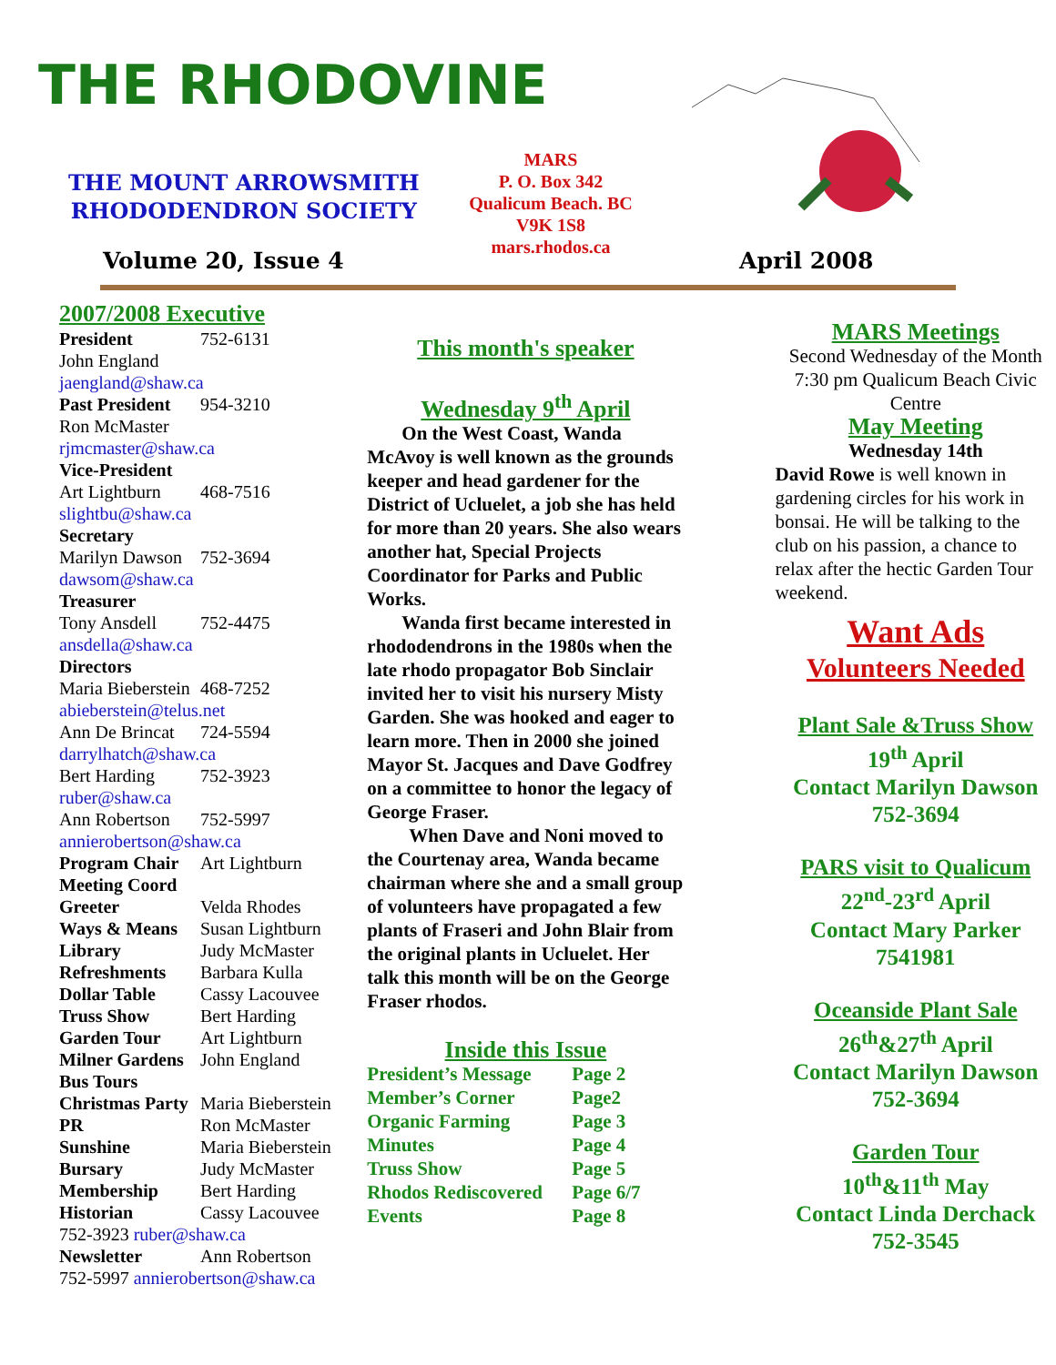THE RHODOVINE
THE MOUNT ARROWSMITH
RHODODENDRON SOCIETY
MARS
P. O. Box 342
Qualicum Beach. BC
V9K 1S8
mars.rhodos.ca
Volume 20, Issue 4 April 2008
2007/2008 Executive
| President | 752-6131 |
| John England jaengland@shaw.ca | |
| Past President | 954-3210 |
| Ron McMaster rjmcmaster@shaw.ca Vice-President | |
| Art Lightburn | 468-7516 |
| slightbu@shaw.ca Secretary | |
| Marilyn Dawson | 752-3694 |
| dawsom@shaw.ca Treasurer | |
| Tony Ansdell | 752-4475 |
| ansdella@shaw.ca Directors | |
| Maria Bieberstein | 468-7252 |
| abieberstein@telus.net | |
| Ann De Brincat | 724-5594 |
| darrylhatch@shaw.ca | |
| Bert Harding | 752-3923 |
| ruber@shaw.ca | |
| Ann Robertson | 752-5997 |
| annierobertson@shaw.ca | |
| Program Chair | Art Lightburn |
| Meeting Coord | |
| Greeter | Velda Rhodes |
| Ways & Means | Susan Lightburn |
| Library | Judy McMaster |
| Refreshments | Barbara Kulla |
| Dollar Table | Cassy Lacouvee |
| Truss Show | Bert Harding |
| Garden Tour | Art Lightburn |
| Milner Gardens | John England |
| Bus Tours | |
| Christmas Party | Maria Bieberstein |
| PR | Ron McMaster |
| Sunshine | Maria Bieberstein |
| Bursary | Judy McMaster |
| Membership | Bert Harding |
| Historian | Cassy Lacouvee |
| 752-3923 ruber@shaw.ca | |
| Newsletter | Ann Robertson |
| 752-5997 annierobertson@shaw.ca | |
This month's speaker
Wednesday 9<sup>th</sup> April
On the West Coast, Wanda McAvoy is well known as the grounds keeper and head gardener for the District of Ucluelet, a job she has held for more than 20 years. She also wears another hat, Special Projects Coordinator for Parks and Public Works.
Wanda first became interested in rhododendrons in the 1980s when the late rhodo propagator Bob Sinclair invited her to visit his nursery Misty Garden. She was hooked and eager to learn more. Then in 2000 she joined Mayor St. Jacques and Dave Godfrey on a committee to honor the legacy of George Fraser.
When Dave and Noni moved to the Courtenay area, Wanda became chairman where she and a small group of volunteers have propagated a few plants of Fraseri and John Blair from the original plants in Ucluelet. Her talk this month will be on the George Fraser rhodos.
Inside this Issue
| President’s Message | Page 2 |
| Member’s Corner | Page2 |
| Organic Farming | Page 3 |
| Minutes | Page 4 |
| Truss Show | Page 5 |
| Rhodos Rediscovered | Page 6/7 |
| Events | Page 8 |
MARS Meetings
Second Wednesday of the Month 7:30 pm Qualicum Beach Civic Centre
May Meeting
Wednesday 14th
David Rowe is well known in gardening circles for his work in bonsai. He will be talking to the club on his passion, a chance to relax after the hectic Garden Tour weekend.
Want Ads
Volunteers Needed
Plant Sale &Truss Show
19<sup>th</sup> April
Contact Marilyn Dawson
752-3694
PARS visit to Qualicum
22<sup>nd</sup>-23<sup>rd</sup> April
Contact Mary Parker
7541981
Oceanside Plant Sale
26<sup>th</sup>&27<sup>th</sup> April
Contact Marilyn Dawson
752-3694
Garden Tour
10<sup>th</sup>&11<sup>th</sup> May
Contact Linda Derchack
752-3545